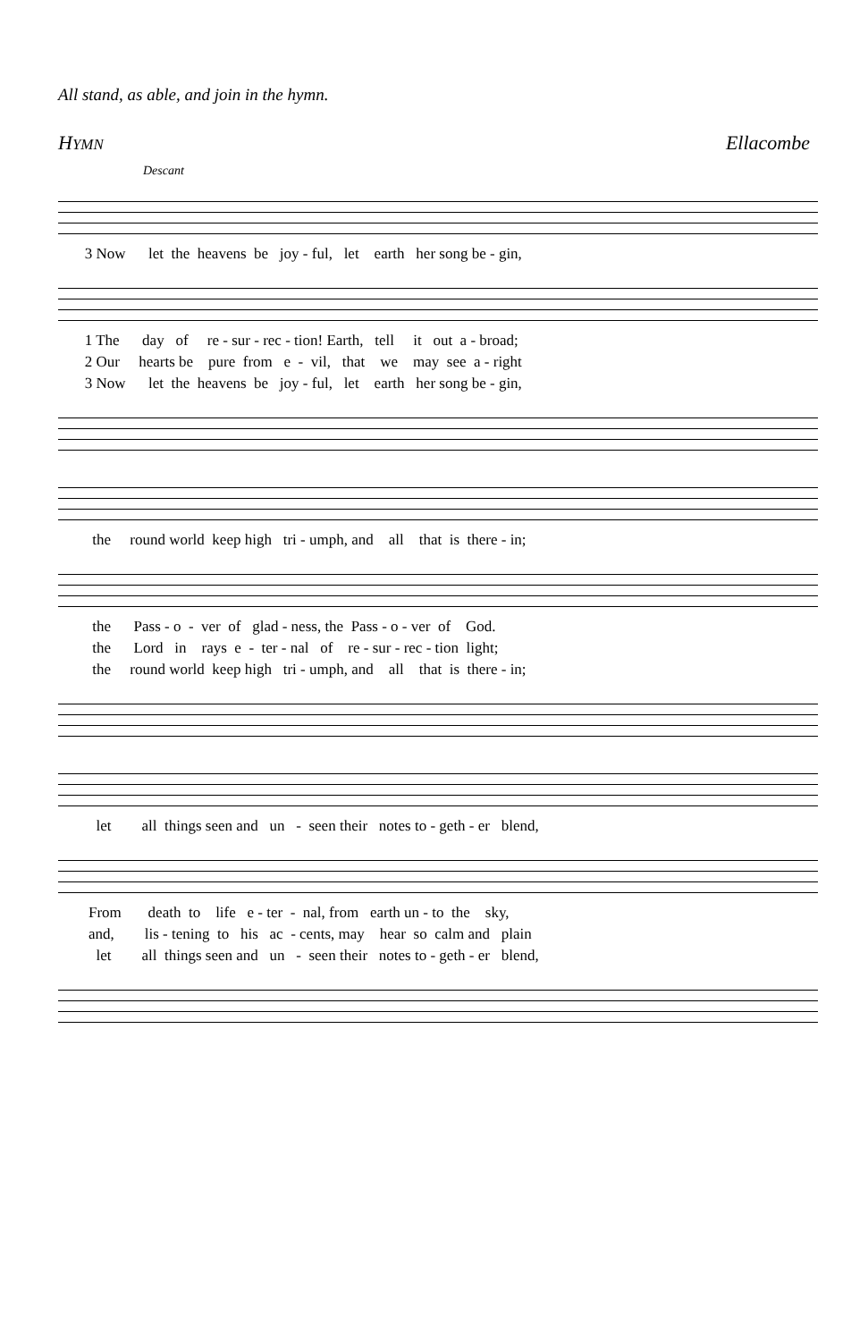All stand, as able, and join in the hymn.
HYMN Ellacombe
Descant
3 Now let the heavens be joy - ful, let earth her song be - gin,
1 The day of re - sur - rec - tion! Earth, tell it out a - broad; 2 Our hearts be pure from e - vil, that we may see a - right 3 Now let the heavens be joy - ful, let earth her song be - gin,
the round world keep high tri - umph, and all that is there - in;
the Pass - o - ver of glad - ness, the Pass - o - ver of God. the Lord in rays e - ter - nal of re - sur - rec - tion light; the round world keep high tri - umph, and all that is there - in;
let all things seen and un - seen their notes to - geth - er blend,
From death to life e - ter - nal, from earth un - to the sky, and, lis - tening to his ac - cents, may hear so calm and plain let all things seen and un - seen their notes to - geth - er blend,